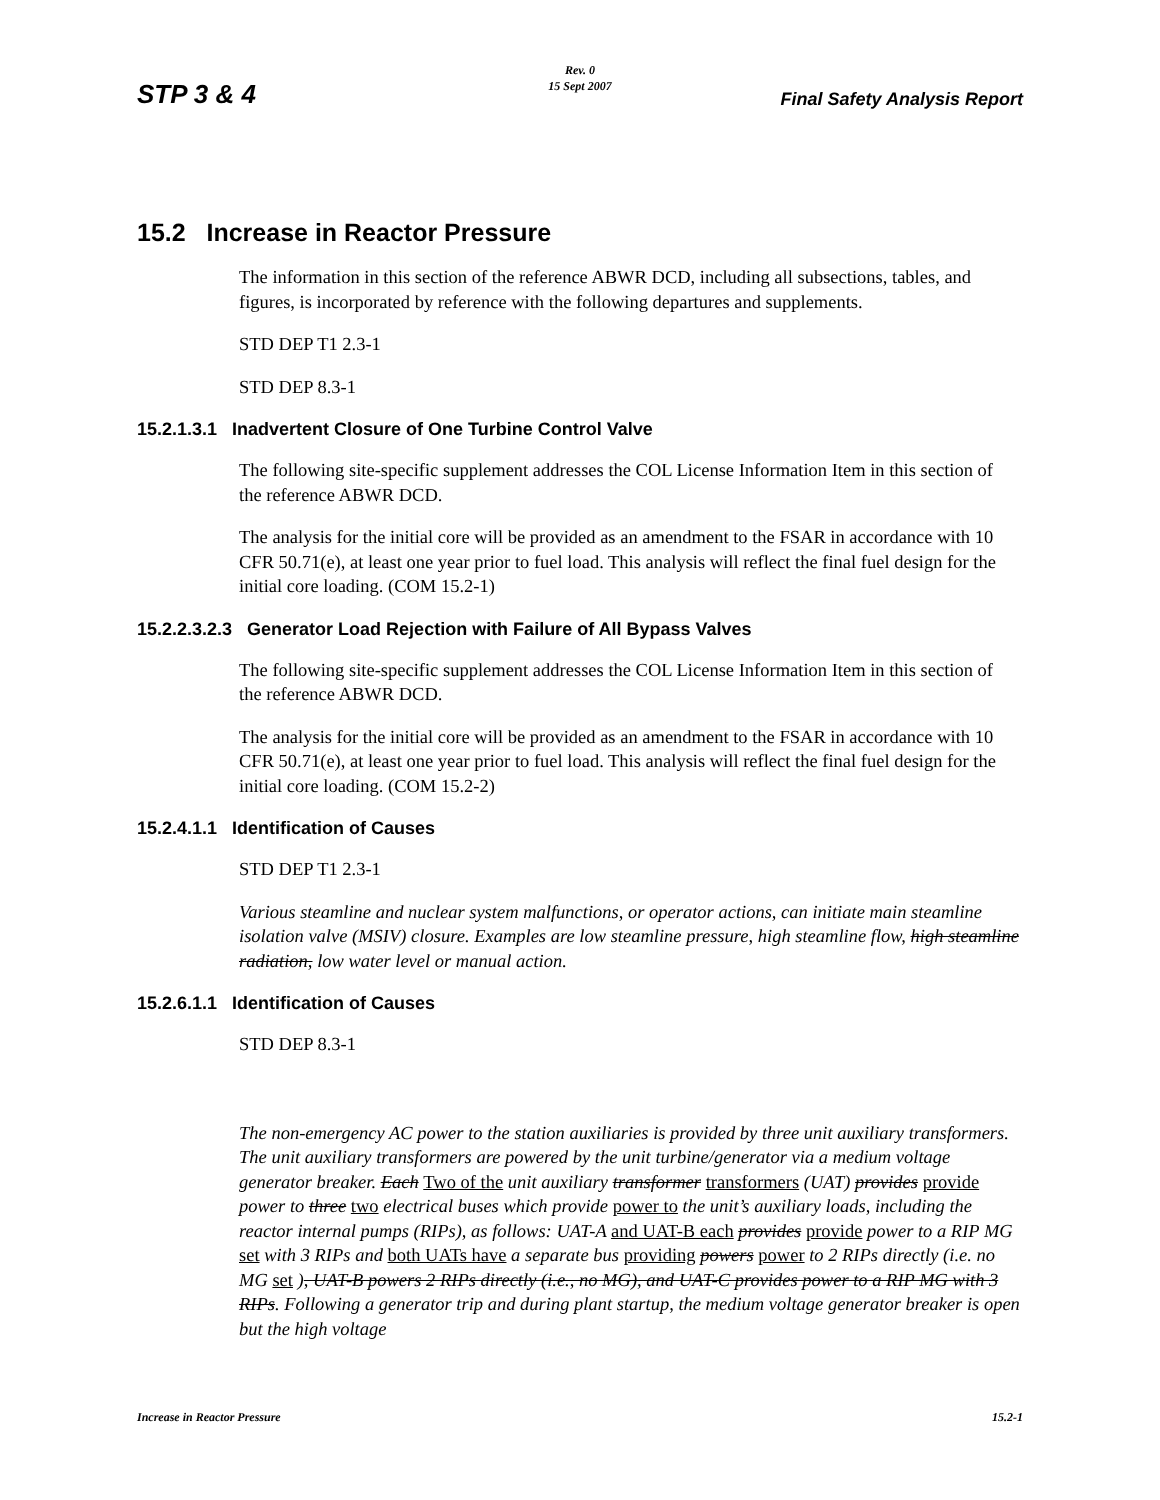STP 3 & 4
Rev. 0
15 Sept 2007
Final Safety Analysis Report
15.2 Increase in Reactor Pressure
The information in this section of the reference ABWR DCD, including all subsections, tables, and figures, is incorporated by reference with the following departures and supplements.
STD DEP T1 2.3-1
STD DEP 8.3-1
15.2.1.3.1 Inadvertent Closure of One Turbine Control Valve
The following site-specific supplement addresses the COL License Information Item in this section of the reference ABWR DCD.
The analysis for the initial core will be provided as an amendment to the FSAR in accordance with 10 CFR 50.71(e), at least one year prior to fuel load. This analysis will reflect the final fuel design for the initial core loading. (COM 15.2-1)
15.2.2.3.2.3 Generator Load Rejection with Failure of All Bypass Valves
The following site-specific supplement addresses the COL License Information Item in this section of the reference ABWR DCD.
The analysis for the initial core will be provided as an amendment to the FSAR in accordance with 10 CFR 50.71(e), at least one year prior to fuel load. This analysis will reflect the final fuel design for the initial core loading. (COM 15.2-2)
15.2.4.1.1 Identification of Causes
STD DEP T1 2.3-1
Various steamline and nuclear system malfunctions, or operator actions, can initiate main steamline isolation valve (MSIV) closure. Examples are low steamline pressure, high steamline flow, high steamline radiation, low water level or manual action.
15.2.6.1.1 Identification of Causes
STD DEP 8.3-1
The non-emergency AC power to the station auxiliaries is provided by three unit auxiliary transformers. The unit auxiliary transformers are powered by the unit turbine/generator via a medium voltage generator breaker. Each Two of the unit auxiliary transformer transformers (UAT) provides provide power to three two electrical buses which provide power to the unit’s auxiliary loads, including the reactor internal pumps (RIPs), as follows: UAT-A and UAT-B each provides provide power to a RIP MG set with 3 RIPs and both UATs have a separate bus providing powers power to 2 RIPs directly (i.e. no MG set ), UAT-B powers 2 RIPs directly (i.e., no MG), and UAT-C provides power to a RIP MG with 3 RIPs. Following a generator trip and during plant startup, the medium voltage generator breaker is open but the high voltage
Increase in Reactor Pressure 15.2-1